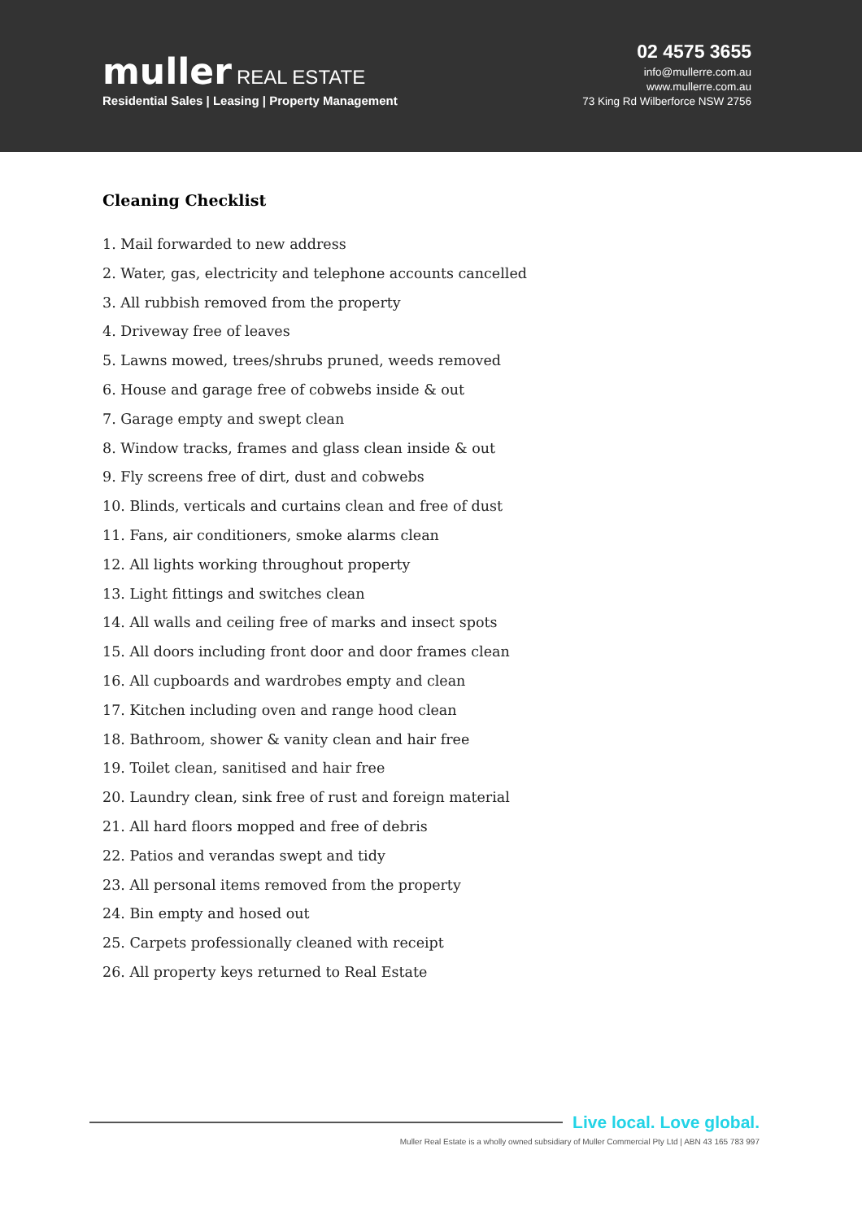muller REAL ESTATE
Residential Sales | Leasing | Property Management
02 4575 3655
info@mullerre.com.au
www.mullerre.com.au
73 King Rd Wilberforce NSW 2756
Cleaning Checklist
1. Mail forwarded to new address
2. Water, gas, electricity and telephone accounts cancelled
3. All rubbish removed from the property
4. Driveway free of leaves
5. Lawns mowed, trees/shrubs pruned, weeds removed
6. House and garage free of cobwebs inside & out
7. Garage empty and swept clean
8. Window tracks, frames and glass clean inside & out
9. Fly screens free of dirt, dust and cobwebs
10. Blinds, verticals and curtains clean and free of dust
11. Fans, air conditioners, smoke alarms clean
12. All lights working throughout property
13. Light fittings and switches clean
14. All walls and ceiling free of marks and insect spots
15. All doors including front door and door frames clean
16. All cupboards and wardrobes empty and clean
17. Kitchen including oven and range hood clean
18. Bathroom, shower & vanity clean and hair free
19. Toilet clean, sanitised and hair free
20. Laundry clean, sink free of rust and foreign material
21. All hard floors mopped and free of debris
22. Patios and verandas swept and tidy
23. All personal items removed from the property
24. Bin empty and hosed out
25. Carpets professionally cleaned with receipt
26. All property keys returned to Real Estate
Live local. Love global.
Muller Real Estate is a wholly owned subsidiary of Muller Commercial Pty Ltd | ABN 43 165 783 997